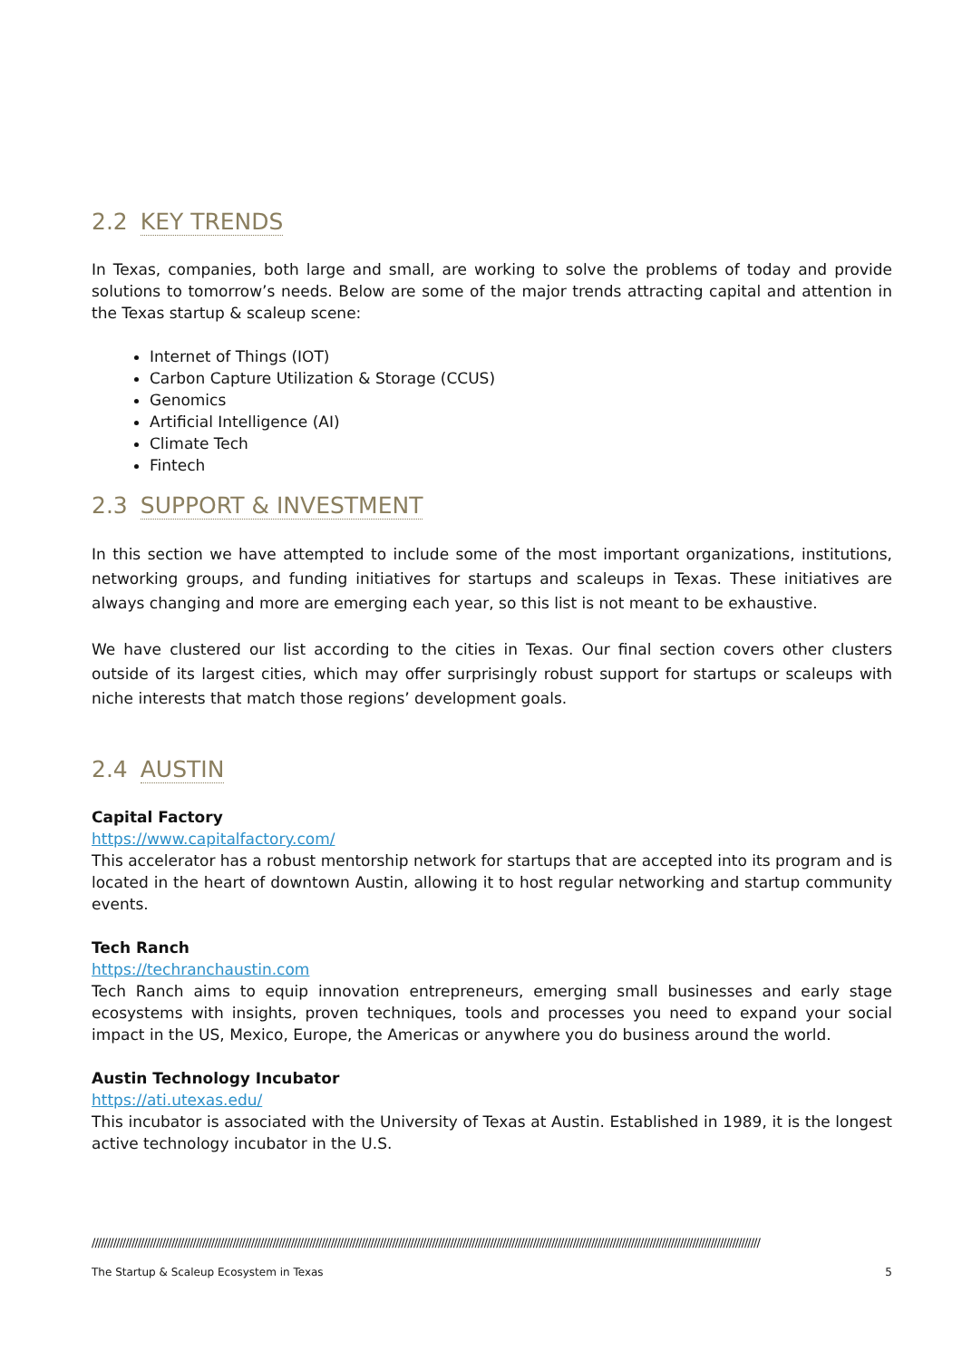2.2 KEY TRENDS
In Texas, companies, both large and small, are working to solve the problems of today and provide solutions to tomorrow’s needs. Below are some of the major trends attracting capital and attention in the Texas startup & scaleup scene:
Internet of Things (IOT)
Carbon Capture Utilization & Storage (CCUS)
Genomics
Artificial Intelligence (AI)
Climate Tech
Fintech
2.3 SUPPORT & INVESTMENT
In this section we have attempted to include some of the most important organizations, institutions, networking groups, and funding initiatives for startups and scaleups in Texas. These initiatives are always changing and more are emerging each year, so this list is not meant to be exhaustive.
We have clustered our list according to the cities in Texas. Our final section covers other clusters outside of its largest cities, which may offer surprisingly robust support for startups or scaleups with niche interests that match those regions’ development goals.
2.4 AUSTIN
Capital Factory
https://www.capitalfactory.com/
This accelerator has a robust mentorship network for startups that are accepted into its program and is located in the heart of downtown Austin, allowing it to host regular networking and startup community events.
Tech Ranch
https://techranchaustin.com
Tech Ranch aims to equip innovation entrepreneurs, emerging small businesses and early stage ecosystems with insights, proven techniques, tools and processes you need to expand your social impact in the US, Mexico, Europe, the Americas or anywhere you do business around the world.
Austin Technology Incubator
https://ati.utexas.edu/
This incubator is associated with the University of Texas at Austin. Established in 1989, it is the longest active technology incubator in the U.S.
//////////////////////////////////////////////////////////////////////////////////////////////////////////////////////////////////////////////////////////////////////////////////////////////////////////////////////////
The Startup & Scaleup Ecosystem in Texas 5